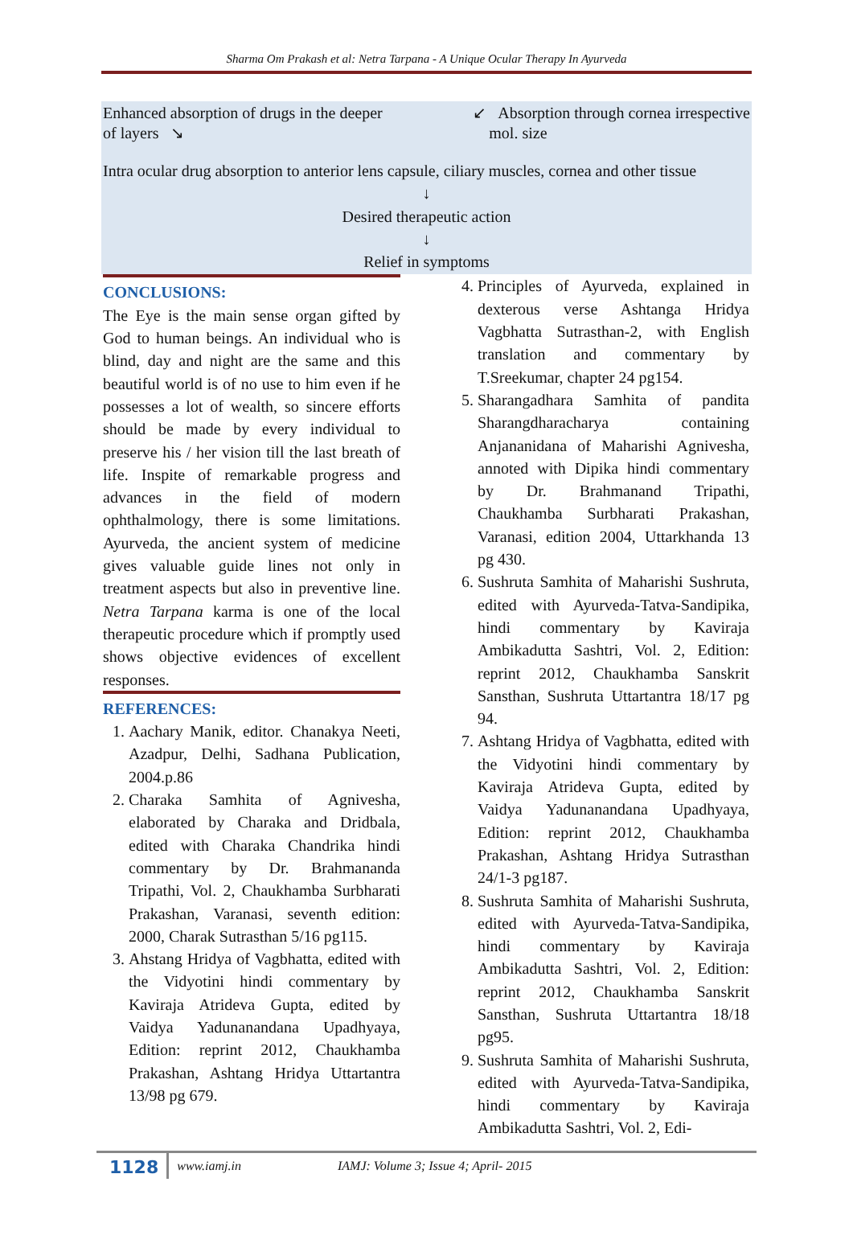Sharma Om Prakash et al: Netra Tarpana - A Unique Ocular Therapy In Ayurveda
Enhanced absorption of drugs in the deeper
of layers ↘ ↙ Absorption through cornea irrespective
mol. size
Intra ocular drug absorption to anterior lens capsule, ciliary muscles, cornea and other tissue
↓
Desired therapeutic action
↓
Relief in symptoms
CONCLUSIONS:
The Eye is the main sense organ gifted by God to human beings. An individual who is blind, day and night are the same and this beautiful world is of no use to him even if he possesses a lot of wealth, so sincere efforts should be made by every individual to preserve his / her vision till the last breath of life. Inspite of remarkable progress and advances in the field of modern ophthalmology, there is some limitations. Ayurveda, the ancient system of medicine gives valuable guide lines not only in treatment aspects but also in preventive line. Netra Tarpana karma is one of the local therapeutic procedure which if promptly used shows objective evidences of excellent responses.
REFERENCES:
1. Aachary Manik, editor. Chanakya Neeti, Azadpur, Delhi, Sadhana Publication, 2004.p.86
2. Charaka Samhita of Agnivesha, elaborated by Charaka and Dridbala, edited with Charaka Chandrika hindi commentary by Dr. Brahmananda Tripathi, Vol. 2, Chaukhamba Surbharati Prakashan, Varanasi, seventh edition: 2000, Charak Sutrasthan 5/16 pg115.
3. Ahstang Hridya of Vagbhatta, edited with the Vidyotini hindi commentary by Kaviraja Atrideva Gupta, edited by Vaidya Yadunanandana Upadhyaya, Edition: reprint 2012, Chaukhamba Prakashan, Ashtang Hridya Uttartantra 13/98 pg 679.
4. Principles of Ayurveda, explained in dexterous verse Ashtanga Hridya Vagbhatta Sutrasthan-2, with English translation and commentary by T.Sreekumar, chapter 24 pg154.
5. Sharangadhara Samhita of pandita Sharangdharacharya containing Anjananidana of Maharishi Agnivesha, annoted with Dipika hindi commentary by Dr. Brahmanand Tripathi, Chaukhamba Surbharati Prakashan, Varanasi, edition 2004, Uttarkhanda 13 pg 430.
6. Sushruta Samhita of Maharishi Sushruta, edited with Ayurveda-Tatva-Sandipika, hindi commentary by Kaviraja Ambikadutta Sashtri, Vol. 2, Edition: reprint 2012, Chaukhamba Sanskrit Sansthan, Sushruta Uttartantra 18/17 pg 94.
7. Ashtang Hridya of Vagbhatta, edited with the Vidyotini hindi commentary by Kaviraja Atrideva Gupta, edited by Vaidya Yadunanandana Upadhyaya, Edition: reprint 2012, Chaukhamba Prakashan, Ashtang Hridya Sutrasthan 24/1-3 pg187.
8. Sushruta Samhita of Maharishi Sushruta, edited with Ayurveda-Tatva-Sandipika, hindi commentary by Kaviraja Ambikadutta Sashtri, Vol. 2, Edition: reprint 2012, Chaukhamba Sanskrit Sansthan, Sushruta Uttartantra 18/18 pg95.
9. Sushruta Samhita of Maharishi Sushruta, edited with Ayurveda-Tatva-Sandipika, hindi commentary by Kaviraja Ambikadutta Sashtri, Vol. 2, Edi-
1128 www.iamj.in IAMJ: Volume 3; Issue 4; April- 2015